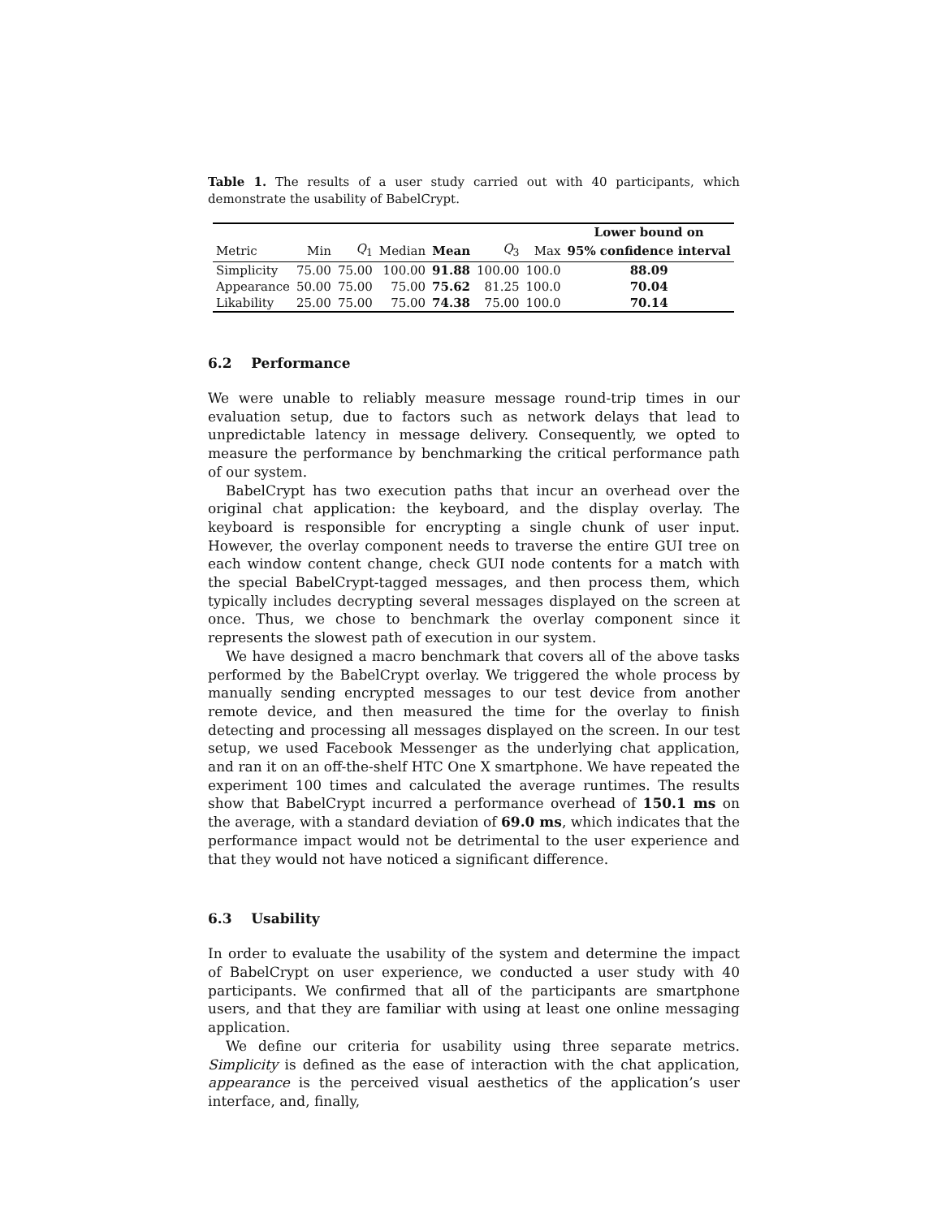Table 1. The results of a user study carried out with 40 participants, which demonstrate the usability of BabelCrypt.
| | | | | | | | Lower bound on |
| --- | --- | --- | --- | --- | --- | --- | --- |
| Metric | Min | Q<sub>1</sub> | Median | Mean | Q<sub>3</sub> | Max | 95% confidence interval |
| Simplicity | 75.00 | 75.00 | 100.00 | 91.88 | 100.00 | 100.0 | 88.09 |
| Appearance | 50.00 | 75.00 | 75.00 | 75.62 | 81.25 | 100.0 | 70.04 |
| Likability | 25.00 | 75.00 | 75.00 | 74.38 | 75.00 | 100.0 | 70.14 |
6.2 Performance
We were unable to reliably measure message round-trip times in our evaluation setup, due to factors such as network delays that lead to unpredictable latency in message delivery. Consequently, we opted to measure the performance by benchmarking the critical performance path of our system.
BabelCrypt has two execution paths that incur an overhead over the original chat application: the keyboard, and the display overlay. The keyboard is responsible for encrypting a single chunk of user input. However, the overlay component needs to traverse the entire GUI tree on each window content change, check GUI node contents for a match with the special BabelCrypt-tagged messages, and then process them, which typically includes decrypting several messages displayed on the screen at once. Thus, we chose to benchmark the overlay component since it represents the slowest path of execution in our system.
We have designed a macro benchmark that covers all of the above tasks performed by the BabelCrypt overlay. We triggered the whole process by manually sending encrypted messages to our test device from another remote device, and then measured the time for the overlay to finish detecting and processing all messages displayed on the screen. In our test setup, we used Facebook Messenger as the underlying chat application, and ran it on an off-the-shelf HTC One X smartphone. We have repeated the experiment 100 times and calculated the average runtimes. The results show that BabelCrypt incurred a performance overhead of 150.1 ms on the average, with a standard deviation of 69.0 ms, which indicates that the performance impact would not be detrimental to the user experience and that they would not have noticed a significant difference.
6.3 Usability
In order to evaluate the usability of the system and determine the impact of BabelCrypt on user experience, we conducted a user study with 40 participants. We confirmed that all of the participants are smartphone users, and that they are familiar with using at least one online messaging application.
We define our criteria for usability using three separate metrics. Simplicity is defined as the ease of interaction with the chat application, appearance is the perceived visual aesthetics of the application’s user interface, and, finally,